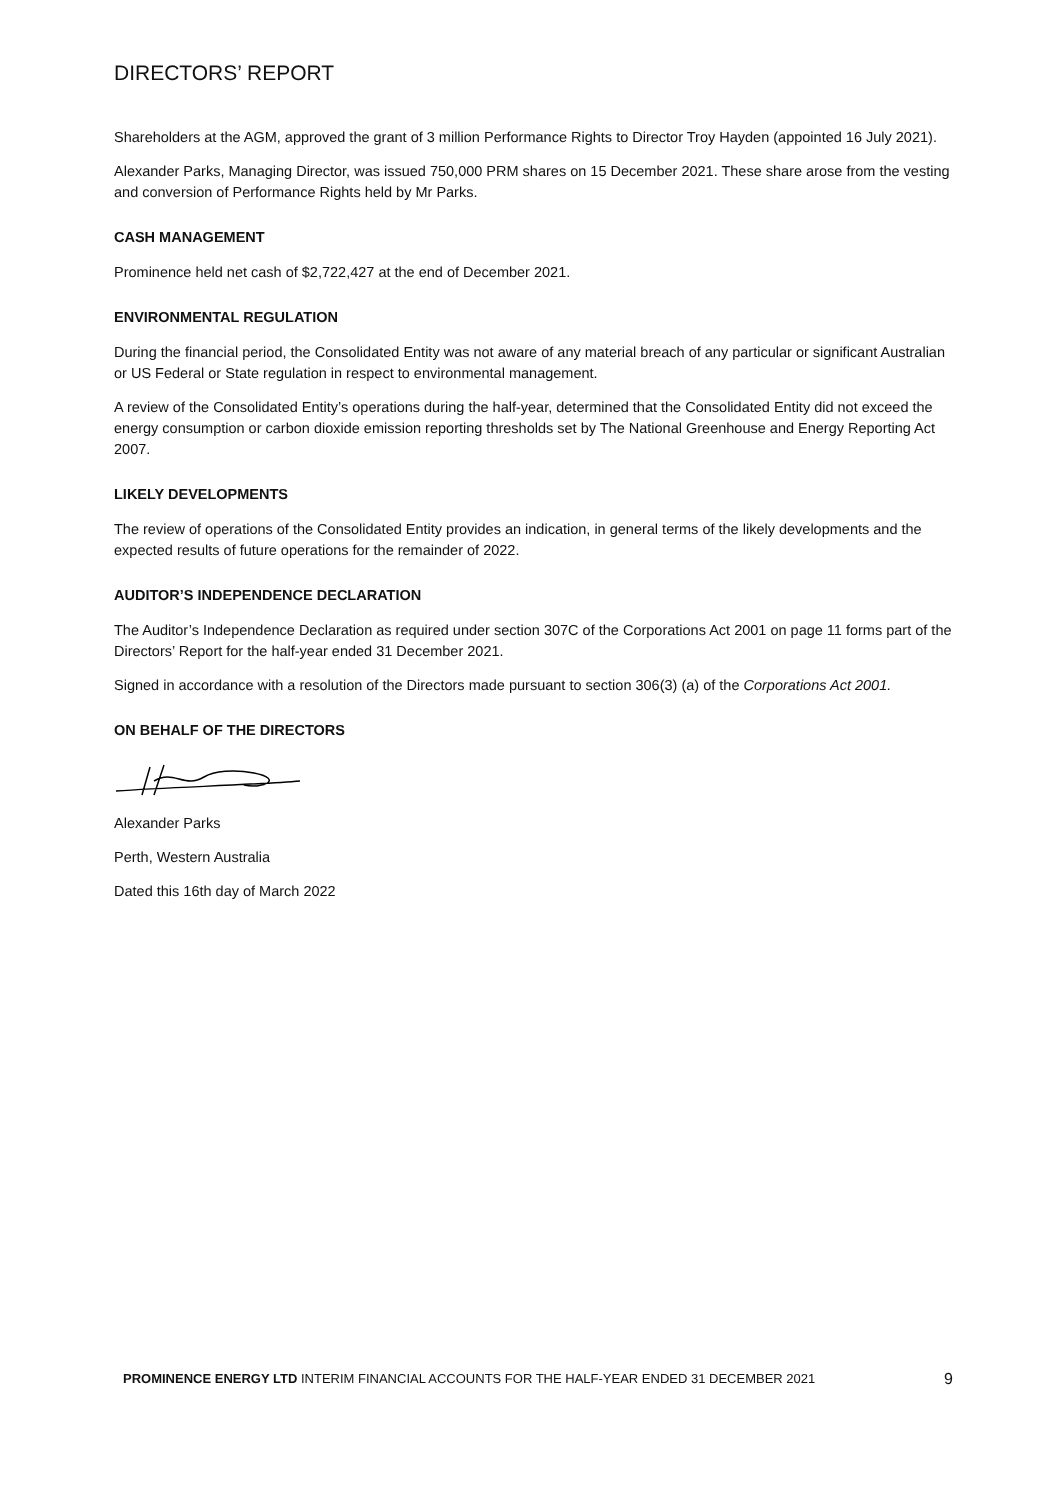DIRECTORS’ REPORT
Shareholders at the AGM, approved the grant of 3 million Performance Rights to Director Troy Hayden (appointed 16 July 2021).
Alexander Parks, Managing Director, was issued 750,000 PRM shares on 15 December 2021. These share arose from the vesting and conversion of Performance Rights held by Mr Parks.
CASH MANAGEMENT
Prominence held net cash of $2,722,427 at the end of December 2021.
ENVIRONMENTAL REGULATION
During the financial period, the Consolidated Entity was not aware of any material breach of any particular or significant Australian or US Federal or State regulation in respect to environmental management.
A review of the Consolidated Entity’s operations during the half-year, determined that the Consolidated Entity did not exceed the energy consumption or carbon dioxide emission reporting thresholds set by The National Greenhouse and Energy Reporting Act 2007.
LIKELY DEVELOPMENTS
The review of operations of the Consolidated Entity provides an indication, in general terms of the likely developments and the expected results of future operations for the remainder of 2022.
AUDITOR’S INDEPENDENCE DECLARATION
The Auditor’s Independence Declaration as required under section 307C of the Corporations Act 2001 on page 11 forms part of the Directors’ Report for the half-year ended 31 December 2021.
Signed in accordance with a resolution of the Directors made pursuant to section 306(3) (a) of the Corporations Act 2001.
ON BEHALF OF THE DIRECTORS
Alexander Parks
Perth, Western Australia
Dated this 16th day of March 2022
PROMINENCE ENERGY LTD INTERIM FINANCIAL ACCOUNTS FOR THE HALF-YEAR ENDED 31 DECEMBER 2021 9